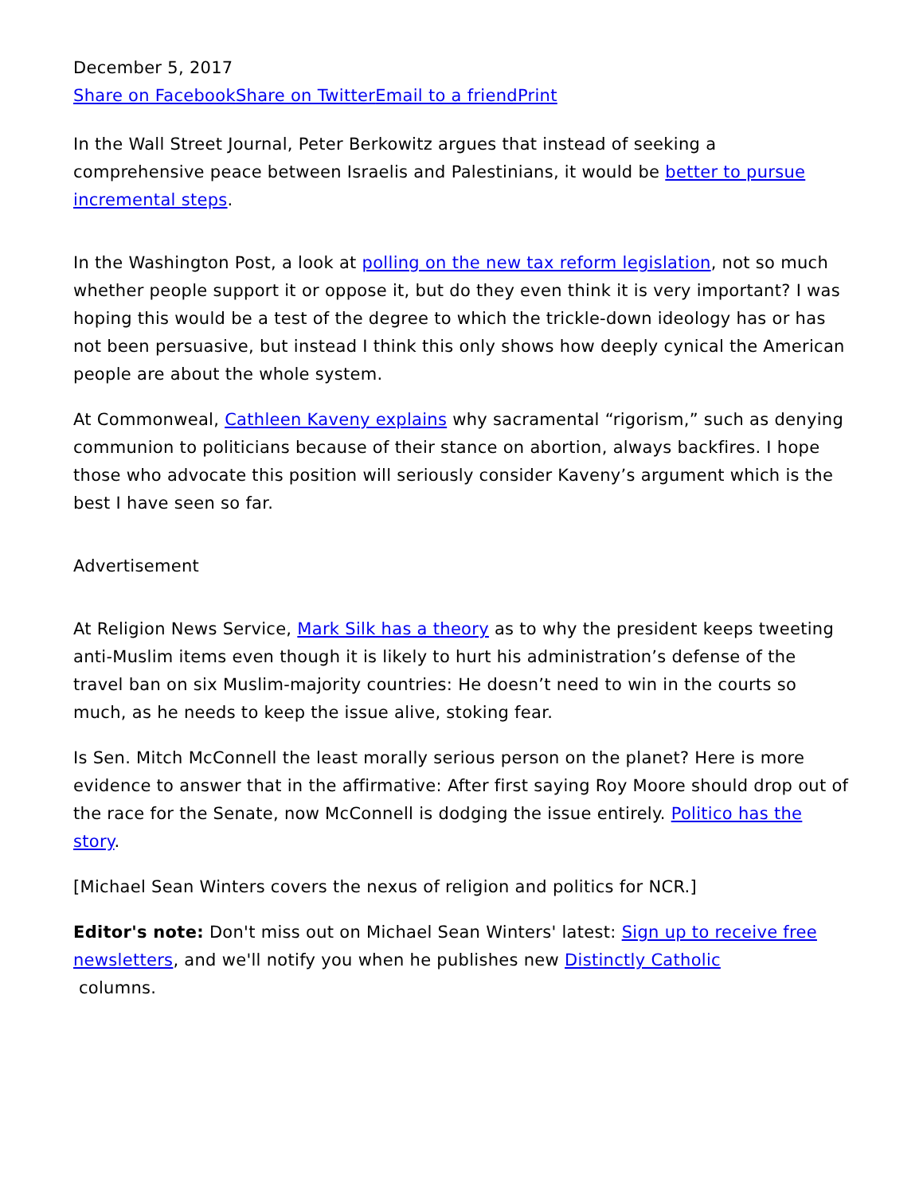December 5, 2017
Share on Facebook Share on Twitter Email to a friend Print
In the Wall Street Journal, Peter Berkowitz argues that instead of seeking a comprehensive peace between Israelis and Palestinians, it would be better to pursue incremental steps.
In the Washington Post, a look at polling on the new tax reform legislation, not so much whether people support it or oppose it, but do they even think it is very important? I was hoping this would be a test of the degree to which the trickle-down ideology has or has not been persuasive, but instead I think this only shows how deeply cynical the American people are about the whole system.
At Commonweal, Cathleen Kaveny explains why sacramental “rigorism,” such as denying communion to politicians because of their stance on abortion, always backfires. I hope those who advocate this position will seriously consider Kaveny’s argument which is the best I have seen so far.
Advertisement
At Religion News Service, Mark Silk has a theory as to why the president keeps tweeting anti-Muslim items even though it is likely to hurt his administration’s defense of the travel ban on six Muslim-majority countries: He doesn’t need to win in the courts so much, as he needs to keep the issue alive, stoking fear.
Is Sen. Mitch McConnell the least morally serious person on the planet? Here is more evidence to answer that in the affirmative: After first saying Roy Moore should drop out of the race for the Senate, now McConnell is dodging the issue entirely. Politico has the story.
[Michael Sean Winters covers the nexus of religion and politics for NCR.]
Editor's note: Don't miss out on Michael Sean Winters' latest: Sign up to receive free newsletters, and we'll notify you when he publishes new Distinctly Catholic
columns.